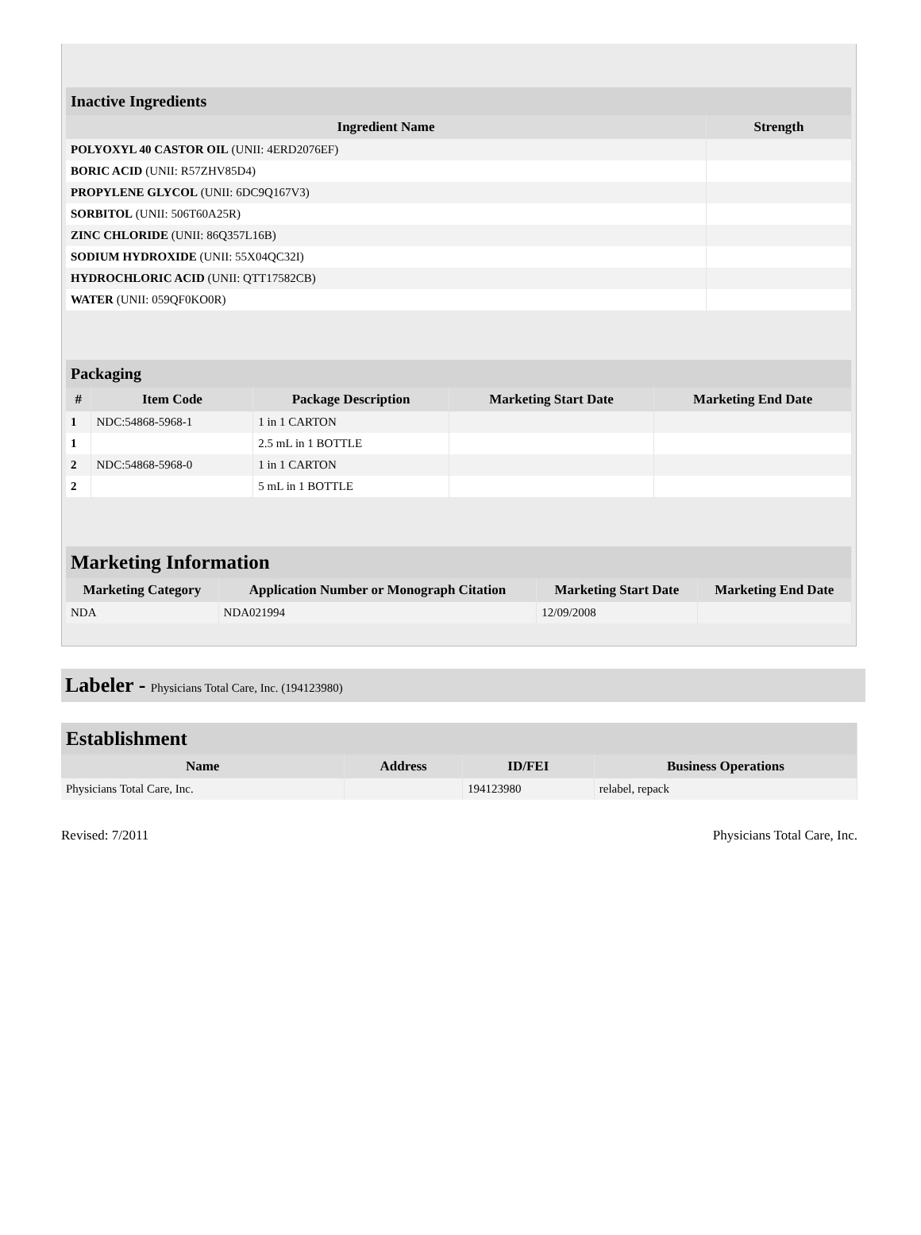| Inactive Ingredients | |
| Ingredient Name | Strength |
| POLYOXYL 40 CASTOR OIL (UNII: 4ERD2076EF) | |
| BORIC ACID (UNII: R57ZHV85D4) | |
| PROPYLENE GLYCOL (UNII: 6DC9Q167V3) | |
| SORBITOL (UNII: 506T60A25R) | |
| ZINC CHLORIDE (UNII: 86Q357L16B) | |
| SODIUM HYDROXIDE (UNII: 55X04QC32I) | |
| HYDROCHLORIC ACID (UNII: QTT17582CB) | |
| WATER (UNII: 059QF0KO0R) | |
| Packaging | | | | |
| # | Item Code | Package Description | Marketing Start Date | Marketing End Date |
| 1 | NDC:54868-5968-1 | 1 in 1 CARTON | | |
| 1 | | 2.5 mL in 1 BOTTLE | | |
| 2 | NDC:54868-5968-0 | 1 in 1 CARTON | | |
| 2 | | 5 mL in 1 BOTTLE | | |
| Marketing Information | | | |
| Marketing Category | Application Number or Monograph Citation | Marketing Start Date | Marketing End Date |
| NDA | NDA021994 | 12/09/2008 | |
Labeler - Physicians Total Care, Inc. (194123980)
| Establishment | | | |
| Name | Address | ID/FEI | Business Operations |
| Physicians Total Care, Inc. | | 194123980 | relabel, repack |
Revised: 7/2011 Physicians Total Care, Inc.